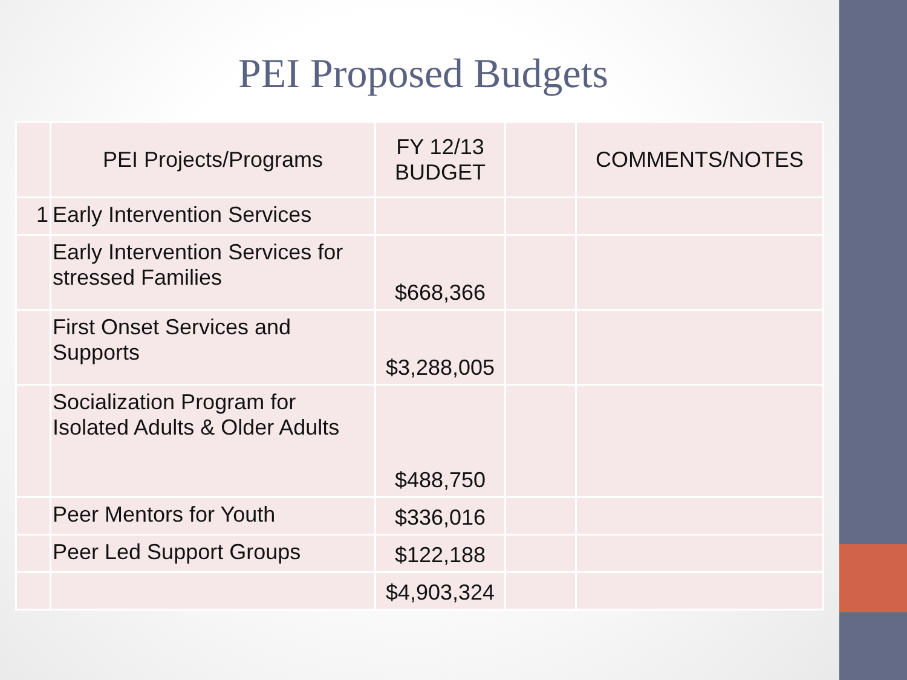PEI Proposed Budgets
| | PEI Projects/Programs | FY 12/13 BUDGET | | COMMENTS/NOTES |
| --- | --- | --- | --- | --- |
| 1 | Early Intervention Services | | | |
| | Early Intervention Services for stressed Families | $668,366 | | |
| | First Onset Services and Supports | $3,288,005 | | |
| | Socialization Program for Isolated Adults & Older Adults | $488,750 | | |
| | Peer Mentors for Youth | $336,016 | | |
| | Peer Led Support Groups | $122,188 | | |
| | | $4,903,324 | | |